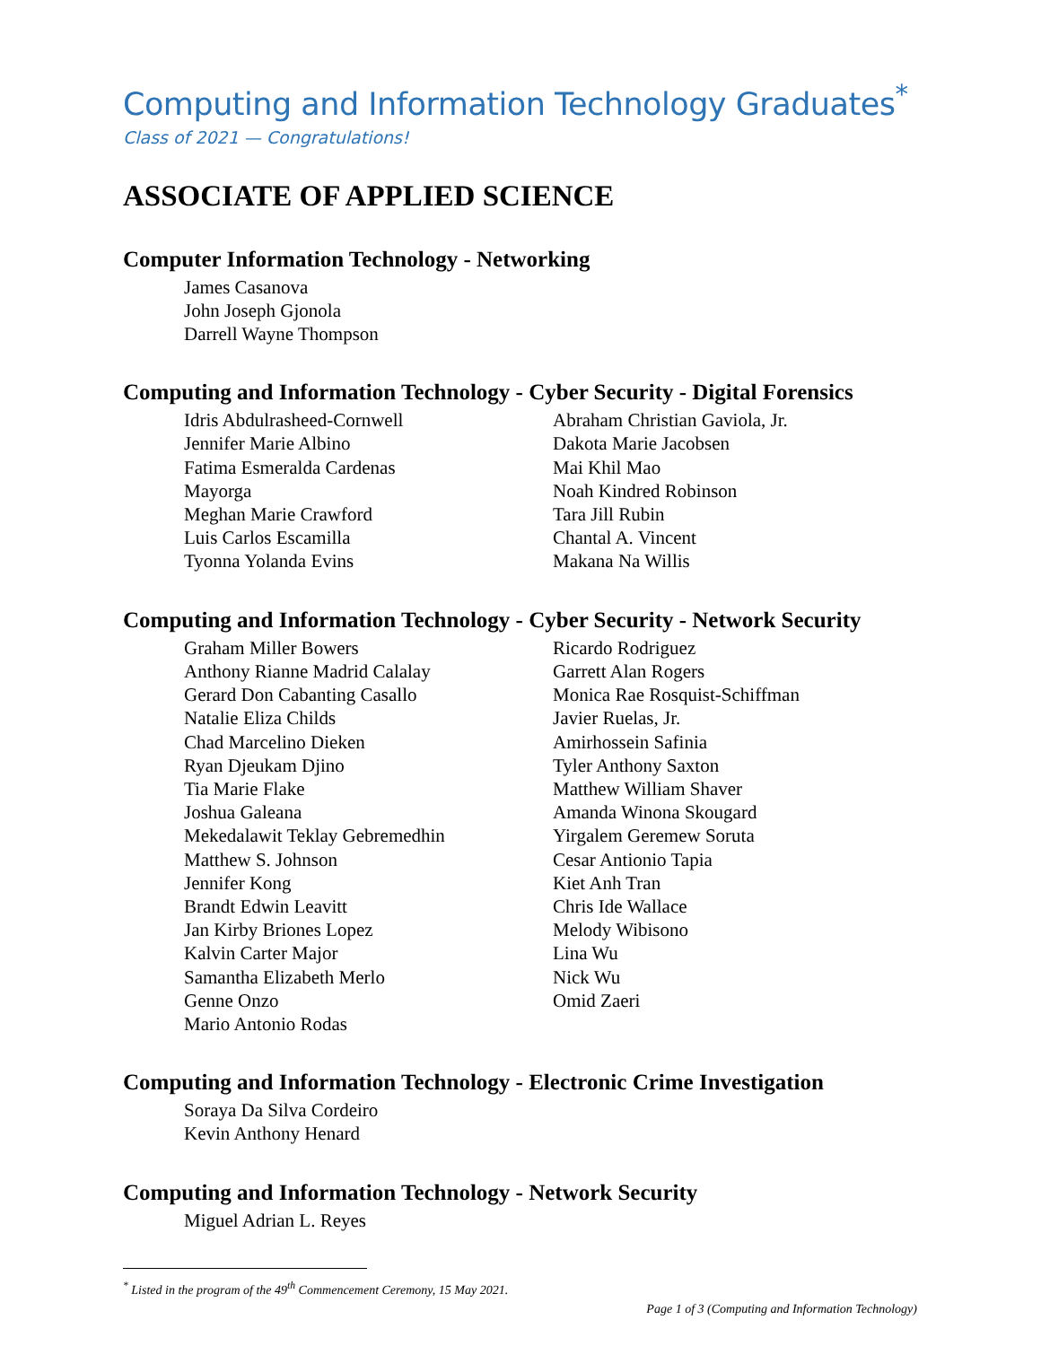Computing and Information Technology Graduates<sup>*</sup>
Class of 2021 — Congratulations!
ASSOCIATE OF APPLIED SCIENCE
Computer Information Technology - Networking
James Casanova
John Joseph Gjonola
Darrell Wayne Thompson
Computing and Information Technology - Cyber Security - Digital Forensics
Idris Abdulrasheed-Cornwell
Jennifer Marie Albino
Fatima Esmeralda Cardenas
Mayorga
Meghan Marie Crawford
Luis Carlos Escamilla
Tyonna Yolanda Evins
Abraham Christian Gaviola, Jr.
Dakota Marie Jacobsen
Mai Khil Mao
Noah Kindred Robinson
Tara Jill Rubin
Chantal A. Vincent
Makana Na Willis
Computing and Information Technology - Cyber Security - Network Security
Graham Miller Bowers
Anthony Rianne Madrid Calalay
Gerard Don Cabanting Casallo
Natalie Eliza Childs
Chad Marcelino Dieken
Ryan Djeukam Djino
Tia Marie Flake
Joshua Galeana
Mekedalawit Teklay Gebremedhin
Matthew S. Johnson
Jennifer Kong
Brandt Edwin Leavitt
Jan Kirby Briones Lopez
Kalvin Carter Major
Samantha Elizabeth Merlo
Genne Onzo
Mario Antonio Rodas
Ricardo Rodriguez
Garrett Alan Rogers
Monica Rae Rosquist-Schiffman
Javier Ruelas, Jr.
Amirhossein Safinia
Tyler Anthony Saxton
Matthew William Shaver
Amanda Winona Skougard
Yirgalem Geremew Soruta
Cesar Antionio Tapia
Kiet Anh Tran
Chris Ide Wallace
Melody Wibisono
Lina Wu
Nick Wu
Omid Zaeri
Computing and Information Technology - Electronic Crime Investigation
Soraya Da Silva Cordeiro
Kevin Anthony Henard
Computing and Information Technology - Network Security
Miguel Adrian L. Reyes
<sup>*</sup> Listed in the program of the 49<sup>th</sup> Commencement Ceremony, 15 May 2021.
Page 1 of 3 (Computing and Information Technology)